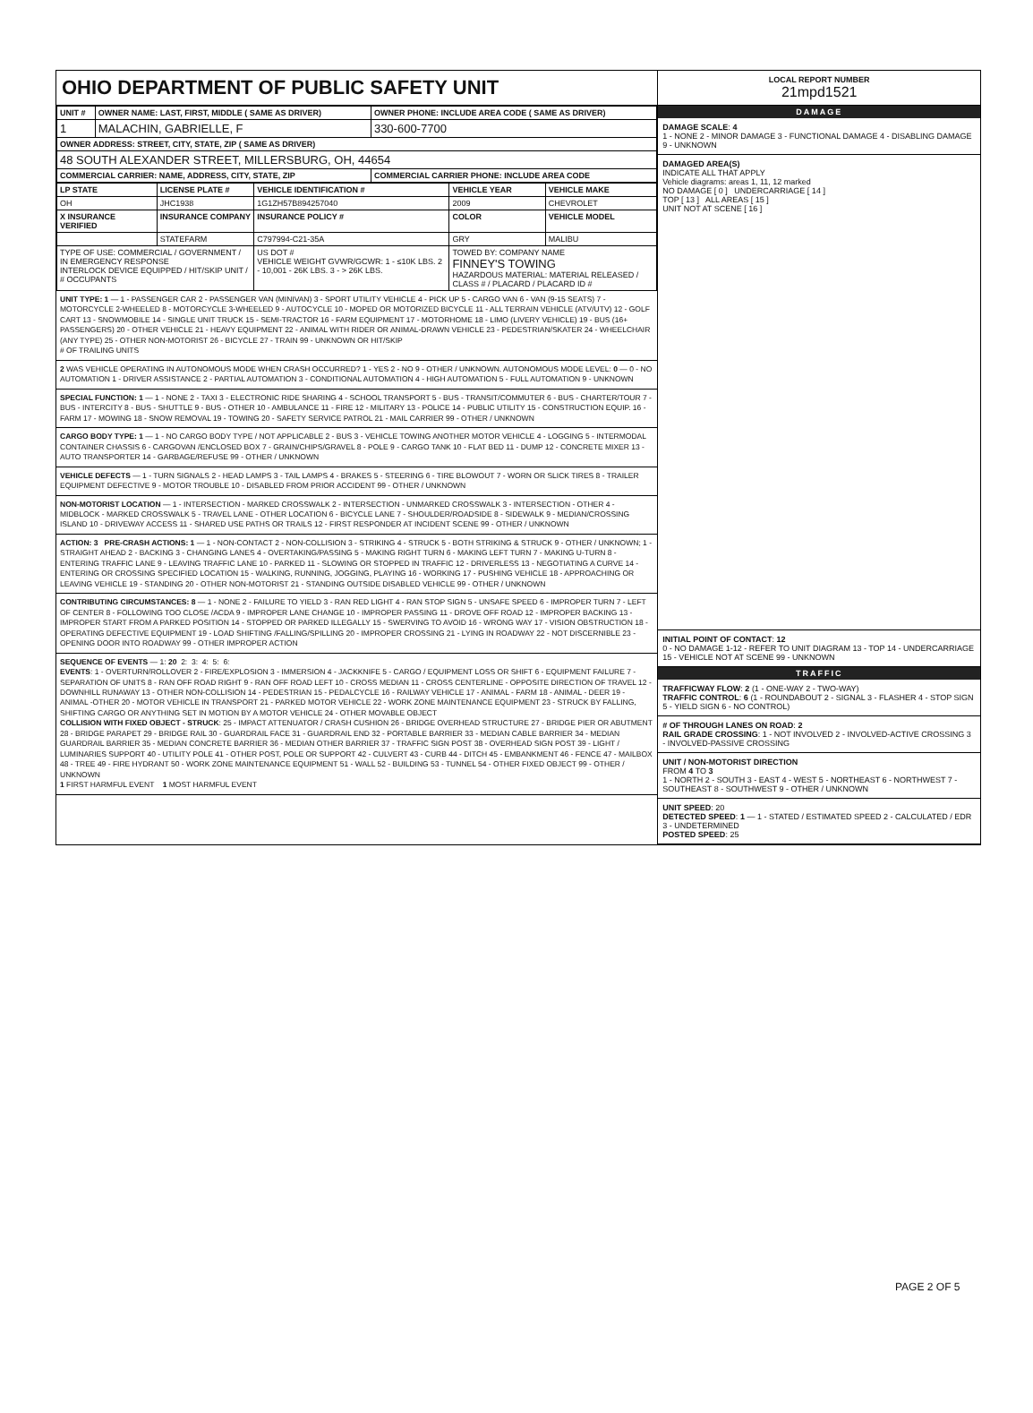OHIO DEPARTMENT OF PUBLIC SAFETY UNIT
| UNIT # | OWNER NAME: LAST, FIRST, MIDDLE ( SAME AS DRIVER) | OWNER PHONE: INCLUDE AREA CODE ( SAME AS DRIVER) |
| --- | --- | --- |
| 1 | MALACHIN, GABRIELLE, F | 330-600-7700 |
| OWNER ADDRESS: STREET, CITY, STATE, ZIP ( SAME AS DRIVER) | | |
| 48 SOUTH ALEXANDER STREET, MILLERSBURG, OH, 44654 | | |
| COMMERCIAL CARRIER: NAME, ADDRESS, CITY, STATE, ZIP | | COMMERCIAL CARRIER PHONE: INCLUDE AREA CODE |
| LP STATE | LICENSE PLATE # | VEHICLE IDENTIFICATION # | VEHICLE YEAR | VEHICLE MAKE |
| --- | --- | --- | --- | --- |
| OH | JHC1938 | 1G1ZH57B894257040 | 2009 | CHEVROLET |
| X INSURANCE VERIFIED | INSURANCE COMPANY | INSURANCE POLICY # | COLOR | VEHICLE MODEL |
| | STATEFARM | C797994-C21-35A | GRY | MALIBU |
| TYPE OF USE: COMMERCIAL / GOVERNMENT / IN EMERGENCY RESPONSE INTERLOCK DEVICE EQUIPPED / HIT/SKIP UNIT / # OCCUPANTS | | US DOT # VEHICLE WEIGHT GVWR/GCWR: 1 - ≤10K LBS. 2 - 10,001 - 26K LBS. 3 - > 26K LBS. | TOWED BY: COMPANY NAME FINNEY'S TOWING HAZARDOUS MATERIAL: MATERIAL RELEASED / CLASS # / PLACARD / PLACARD ID # | |
UNIT TYPE: 1 — 1 - PASSENGER CAR 2 - PASSENGER VAN (MINIVAN) 3 - SPORT UTILITY VEHICLE 4 - PICK UP 5 - CARGO VAN 6 - VAN (9-15 SEATS) 7 - MOTORCYCLE 2-WHEELED 8 - MOTORCYCLE 3-WHEELED 9 - AUTOCYCLE 10 - MOPED OR MOTORIZED BICYCLE 11 - ALL TERRAIN VEHICLE (ATV/UTV) 12 - GOLF CART 13 - SNOWMOBILE 14 - SINGLE UNIT TRUCK 15 - SEMI-TRACTOR 16 - FARM EQUIPMENT 17 - MOTORHOME 18 - LIMO (LIVERY VEHICLE) 19 - BUS (16+ PASSENGERS) 20 - OTHER VEHICLE 21 - HEAVY EQUIPMENT 22 - ANIMAL WITH RIDER OR ANIMAL-DRAWN VEHICLE 23 - PEDESTRIAN/SKATER 24 - WHEELCHAIR (ANY TYPE) 25 - OTHER NON-MOTORIST 26 - BICYCLE 27 - TRAIN 99 - UNKNOWN OR HIT/SKIP
# OF TRAILING UNITS
2 WAS VEHICLE OPERATING IN AUTONOMOUS MODE WHEN CRASH OCCURRED? 1 - YES 2 - NO 9 - OTHER / UNKNOWN. AUTONOMOUS MODE LEVEL: 0 — 0 - NO AUTOMATION 1 - DRIVER ASSISTANCE 2 - PARTIAL AUTOMATION 3 - CONDITIONAL AUTOMATION 4 - HIGH AUTOMATION 5 - FULL AUTOMATION 9 - UNKNOWN
SPECIAL FUNCTION: 1 — 1 - NONE 2 - TAXI 3 - ELECTRONIC RIDE SHARING 4 - SCHOOL TRANSPORT 5 - BUS - TRANSIT/COMMUTER 6 - BUS - CHARTER/TOUR 7 - BUS - INTERCITY 8 - BUS - SHUTTLE 9 - BUS - OTHER 10 - AMBULANCE 11 - FIRE 12 - MILITARY 13 - POLICE 14 - PUBLIC UTILITY 15 - CONSTRUCTION EQUIP. 16 - FARM 17 - MOWING 18 - SNOW REMOVAL 19 - TOWING 20 - SAFETY SERVICE PATROL 21 - MAIL CARRIER 99 - OTHER / UNKNOWN
CARGO BODY TYPE: 1 — 1 - NO CARGO BODY TYPE / NOT APPLICABLE 2 - BUS 3 - VEHICLE TOWING ANOTHER MOTOR VEHICLE 4 - LOGGING 5 - INTERMODAL CONTAINER CHASSIS 6 - CARGOVAN /ENCLOSED BOX 7 - GRAIN/CHIPS/GRAVEL 8 - POLE 9 - CARGO TANK 10 - FLAT BED 11 - DUMP 12 - CONCRETE MIXER 13 - AUTO TRANSPORTER 14 - GARBAGE/REFUSE 99 - OTHER / UNKNOWN
VEHICLE DEFECTS — 1 - TURN SIGNALS 2 - HEAD LAMPS 3 - TAIL LAMPS 4 - BRAKES 5 - STEERING 6 - TIRE BLOWOUT 7 - WORN OR SLICK TIRES 8 - TRAILER EQUIPMENT DEFECTIVE 9 - MOTOR TROUBLE 10 - DISABLED FROM PRIOR ACCIDENT 99 - OTHER / UNKNOWN
NON-MOTORIST LOCATION — 1 - INTERSECTION - MARKED CROSSWALK 2 - INTERSECTION - UNMARKED CROSSWALK 3 - INTERSECTION - OTHER 4 - MIDBLOCK - MARKED CROSSWALK 5 - TRAVEL LANE - OTHER LOCATION 6 - BICYCLE LANE 7 - SHOULDER/ROADSIDE 8 - SIDEWALK 9 - MEDIAN/CROSSING ISLAND 10 - DRIVEWAY ACCESS 11 - SHARED USE PATHS OR TRAILS 12 - FIRST RESPONDER AT INCIDENT SCENE 99 - OTHER / UNKNOWN
ACTION: 3 PRE-CRASH ACTIONS: 1 — 1 - NON-CONTACT 2 - NON-COLLISION 3 - STRIKING 4 - STRUCK 5 - BOTH STRIKING & STRUCK 9 - OTHER / UNKNOWN; 1 - STRAIGHT AHEAD 2 - BACKING 3 - CHANGING LANES 4 - OVERTAKING/PASSING 5 - MAKING RIGHT TURN 6 - MAKING LEFT TURN 7 - MAKING U-TURN 8 - ENTERING TRAFFIC LANE 9 - LEAVING TRAFFIC LANE 10 - PARKED 11 - SLOWING OR STOPPED IN TRAFFIC 12 - DRIVERLESS 13 - NEGOTIATING A CURVE 14 - ENTERING OR CROSSING SPECIFIED LOCATION 15 - WALKING, RUNNING, JOGGING, PLAYING 16 - WORKING 17 - PUSHING VEHICLE 18 - APPROACHING OR LEAVING VEHICLE 19 - STANDING 20 - OTHER NON-MOTORIST 21 - STANDING OUTSIDE DISABLED VEHICLE 99 - OTHER / UNKNOWN
CONTRIBUTING CIRCUMSTANCES: 8 — 1 - NONE 2 - FAILURE TO YIELD 3 - RAN RED LIGHT 4 - RAN STOP SIGN 5 - UNSAFE SPEED 6 - IMPROPER TURN 7 - LEFT OF CENTER 8 - FOLLOWING TOO CLOSE /ACDA 9 - IMPROPER LANE CHANGE 10 - IMPROPER PASSING 11 - DROVE OFF ROAD 12 - IMPROPER BACKING 13 - IMPROPER START FROM A PARKED POSITION 14 - STOPPED OR PARKED ILLEGALLY 15 - SWERVING TO AVOID 16 - WRONG WAY 17 - VISION OBSTRUCTION 18 - OPERATING DEFECTIVE EQUIPMENT 19 - LOAD SHIFTING /FALLING/SPILLING 20 - IMPROPER CROSSING 21 - LYING IN ROADWAY 22 - NOT DISCERNIBLE 23 - OPENING DOOR INTO ROADWAY 99 - OTHER IMPROPER ACTION
SEQUENCE OF EVENTS — 1: 20 2: 3: 4: 5: 6:
EVENTS: 1 - OVERTURN/ROLLOVER 2 - FIRE/EXPLOSION 3 - IMMERSION 4 - JACKKNIFE 5 - CARGO / EQUIPMENT LOSS OR SHIFT 6 - EQUIPMENT FAILURE 7 - SEPARATION OF UNITS 8 - RAN OFF ROAD RIGHT 9 - RAN OFF ROAD LEFT 10 - CROSS MEDIAN 11 - CROSS CENTERLINE - OPPOSITE DIRECTION OF TRAVEL 12 - DOWNHILL RUNAWAY 13 - OTHER NON-COLLISION 14 - PEDESTRIAN 15 - PEDALCYCLE 16 - RAILWAY VEHICLE 17 - ANIMAL - FARM 18 - ANIMAL - DEER 19 - ANIMAL -OTHER 20 - MOTOR VEHICLE IN TRANSPORT 21 - PARKED MOTOR VEHICLE 22 - WORK ZONE MAINTENANCE EQUIPMENT 23 - STRUCK BY FALLING, SHIFTING CARGO OR ANYTHING SET IN MOTION BY A MOTOR VEHICLE 24 - OTHER MOVABLE OBJECT
COLLISION WITH FIXED OBJECT - STRUCK: 25 - IMPACT ATTENUATOR / CRASH CUSHION 26 - BRIDGE OVERHEAD STRUCTURE 27 - BRIDGE PIER OR ABUTMENT 28 - BRIDGE PARAPET 29 - BRIDGE RAIL 30 - GUARDRAIL FACE 31 - GUARDRAIL END 32 - PORTABLE BARRIER 33 - MEDIAN CABLE BARRIER 34 - MEDIAN GUARDRAIL BARRIER 35 - MEDIAN CONCRETE BARRIER 36 - MEDIAN OTHER BARRIER 37 - TRAFFIC SIGN POST 38 - OVERHEAD SIGN POST 39 - LIGHT / LUMINARIES SUPPORT 40 - UTILITY POLE 41 - OTHER POST, POLE OR SUPPORT 42 - CULVERT 43 - CURB 44 - DITCH 45 - EMBANKMENT 46 - FENCE 47 - MAILBOX 48 - TREE 49 - FIRE HYDRANT 50 - WORK ZONE MAINTENANCE EQUIPMENT 51 - WALL 52 - BUILDING 53 - TUNNEL 54 - OTHER FIXED OBJECT 99 - OTHER / UNKNOWN
1 FIRST HARMFUL EVENT 1 MOST HARMFUL EVENT
LOCAL REPORT NUMBER
21mpd1521
DAMAGE
DAMAGE SCALE: 4
1 - NONE 2 - MINOR DAMAGE 3 - FUNCTIONAL DAMAGE 4 - DISABLING DAMAGE 9 - UNKNOWN
DAMAGED AREA(S)
INDICATE ALL THAT APPLY
Vehicle diagrams: areas 1, 11, 12 marked
NO DAMAGE [ 0 ] UNDERCARRIAGE [ 14 ]
TOP [ 13 ] ALL AREAS [ 15 ]
UNIT NOT AT SCENE [ 16 ]
INITIAL POINT OF CONTACT: 12
0 - NO DAMAGE 1-12 - REFER TO UNIT DIAGRAM 13 - TOP 14 - UNDERCARRIAGE 15 - VEHICLE NOT AT SCENE 99 - UNKNOWN
TRAFFIC
TRAFFICWAY FLOW: 2 (1 - ONE-WAY 2 - TWO-WAY)
TRAFFIC CONTROL: 6 (1 - ROUNDABOUT 2 - SIGNAL 3 - FLASHER 4 - STOP SIGN 5 - YIELD SIGN 6 - NO CONTROL)
# OF THROUGH LANES ON ROAD: 2
RAIL GRADE CROSSING: 1 - NOT INVOLVED 2 - INVOLVED-ACTIVE CROSSING 3 - INVOLVED-PASSIVE CROSSING
UNIT / NON-MOTORIST DIRECTION
FROM 4 TO 3
1 - NORTH 2 - SOUTH 3 - EAST 4 - WEST 5 - NORTHEAST 6 - NORTHWEST 7 - SOUTHEAST 8 - SOUTHWEST 9 - OTHER / UNKNOWN
UNIT SPEED: 20
DETECTED SPEED: 1 — 1 - STATED / ESTIMATED SPEED 2 - CALCULATED / EDR 3 - UNDETERMINED
POSTED SPEED: 25
PAGE 2 OF 5